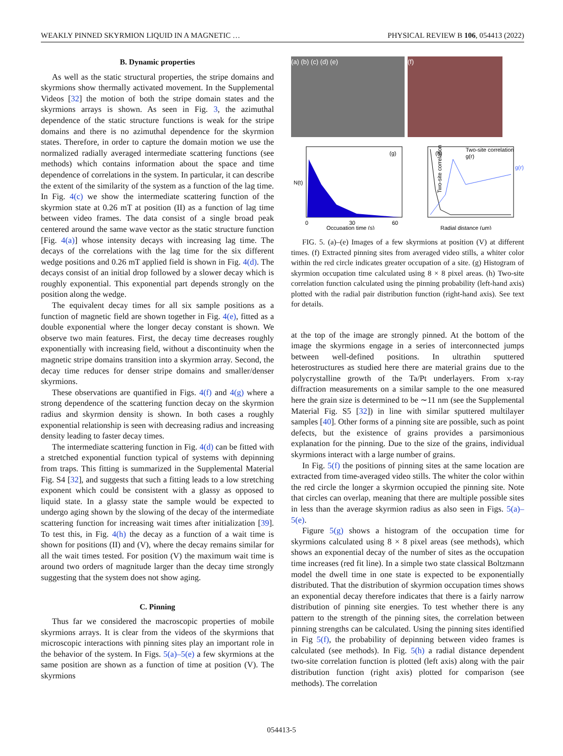WEAKLY PINNED SKYRMION LIQUID IN A MAGNETIC … PHYSICAL REVIEW B 106, 054413 (2022)
B. Dynamic properties
As well as the static structural properties, the stripe domains and skyrmions show thermally activated movement. In the Supplemental Videos [32] the motion of both the stripe domain states and the skyrmions arrays is shown. As seen in Fig. 3, the azimuthal dependence of the static structure functions is weak for the stripe domains and there is no azimuthal dependence for the skyrmion states. Therefore, in order to capture the domain motion we use the normalized radially averaged intermediate scattering functions (see methods) which contains information about the space and time dependence of correlations in the system. In particular, it can describe the extent of the similarity of the system as a function of the lag time. In Fig. 4(c) we show the intermediate scattering function of the skyrmion state at 0.26 mT at position (II) as a function of lag time between video frames. The data consist of a single broad peak centered around the same wave vector as the static structure function [Fig. 4(a)] whose intensity decays with increasing lag time. The decays of the correlations with the lag time for the six different wedge positions and 0.26 mT applied field is shown in Fig. 4(d). The decays consist of an initial drop followed by a slower decay which is roughly exponential. This exponential part depends strongly on the position along the wedge.
The equivalent decay times for all six sample positions as a function of magnetic field are shown together in Fig. 4(e), fitted as a double exponential where the longer decay constant is shown. We observe two main features. First, the decay time decreases roughly exponentially with increasing field, without a discontinuity when the magnetic stripe domains transition into a skyrmion array. Second, the decay time reduces for denser stripe domains and smaller/denser skyrmions.
These observations are quantified in Figs. 4(f) and 4(g) where a strong dependence of the scattering function decay on the skyrmion radius and skyrmion density is shown. In both cases a roughly exponential relationship is seen with decreasing radius and increasing density leading to faster decay times.
The intermediate scattering function in Fig. 4(d) can be fitted with a stretched exponential function typical of systems with depinning from traps. This fitting is summarized in the Supplemental Material Fig. S4 [32], and suggests that such a fitting leads to a low stretching exponent which could be consistent with a glassy as opposed to liquid state. In a glassy state the sample would be expected to undergo aging shown by the slowing of the decay of the intermediate scattering function for increasing wait times after initialization [39]. To test this, in Fig. 4(h) the decay as a function of a wait time is shown for positions (II) and (V), where the decay remains similar for all the wait times tested. For position (V) the maximum wait time is around two orders of magnitude larger than the decay time strongly suggesting that the system does not show aging.
C. Pinning
Thus far we considered the macroscopic properties of mobile skyrmions arrays. It is clear from the videos of the skyrmions that microscopic interactions with pinning sites play an important role in the behavior of the system. In Figs. 5(a)–5(e) a few skyrmions at the same position are shown as a function of time at position (V). The skyrmions
(a) (b) (c) (d) (e)
(f)
N(t)
(g)
0
30
60
Occupation time (s)
(h)
Two-site correlation
g(r)
Two-site correlation
g(r)
Radial distance (μm)
FIG. 5. (a)–(e) Images of a few skyrmions at position (V) at different times. (f) Extracted pinning sites from averaged video stills, a whiter color within the red circle indicates greater occupation of a site. (g) Histogram of skyrmion occupation time calculated using 8 × 8 pixel areas. (h) Two-site correlation function calculated using the pinning probability (left-hand axis) plotted with the radial pair distribution function (right-hand axis). See text for details.
at the top of the image are strongly pinned. At the bottom of the image the skyrmions engage in a series of interconnected jumps between well-defined positions. In ultrathin sputtered heterostructures as studied here there are material grains due to the polycrystalline growth of the Ta/Pt underlayers. From x-ray diffraction measurements on a similar sample to the one measured here the grain size is determined to be ∼11 nm (see the Supplemental Material Fig. S5 [32]) in line with similar sputtered multilayer samples [40]. Other forms of a pinning site are possible, such as point defects, but the existence of grains provides a parsimonious explanation for the pinning. Due to the size of the grains, individual skyrmions interact with a large number of grains.
In Fig. 5(f) the positions of pinning sites at the same location are extracted from time-averaged video stills. The whiter the color within the red circle the longer a skyrmion occupied the pinning site. Note that circles can overlap, meaning that there are multiple possible sites in less than the average skyrmion radius as also seen in Figs. 5(a)–5(e).
Figure 5(g) shows a histogram of the occupation time for skyrmions calculated using 8 × 8 pixel areas (see methods), which shows an exponential decay of the number of sites as the occupation time increases (red fit line). In a simple two state classical Boltzmann model the dwell time in one state is expected to be exponentially distributed. That the distribution of skyrmion occupation times shows an exponential decay therefore indicates that there is a fairly narrow distribution of pinning site energies. To test whether there is any pattern to the strength of the pinning sites, the correlation between pinning strengths can be calculated. Using the pinning sites identified in Fig 5(f), the probability of depinning between video frames is calculated (see methods). In Fig. 5(h) a radial distance dependent two-site correlation function is plotted (left axis) along with the pair distribution function (right axis) plotted for comparison (see methods). The correlation
054413-5